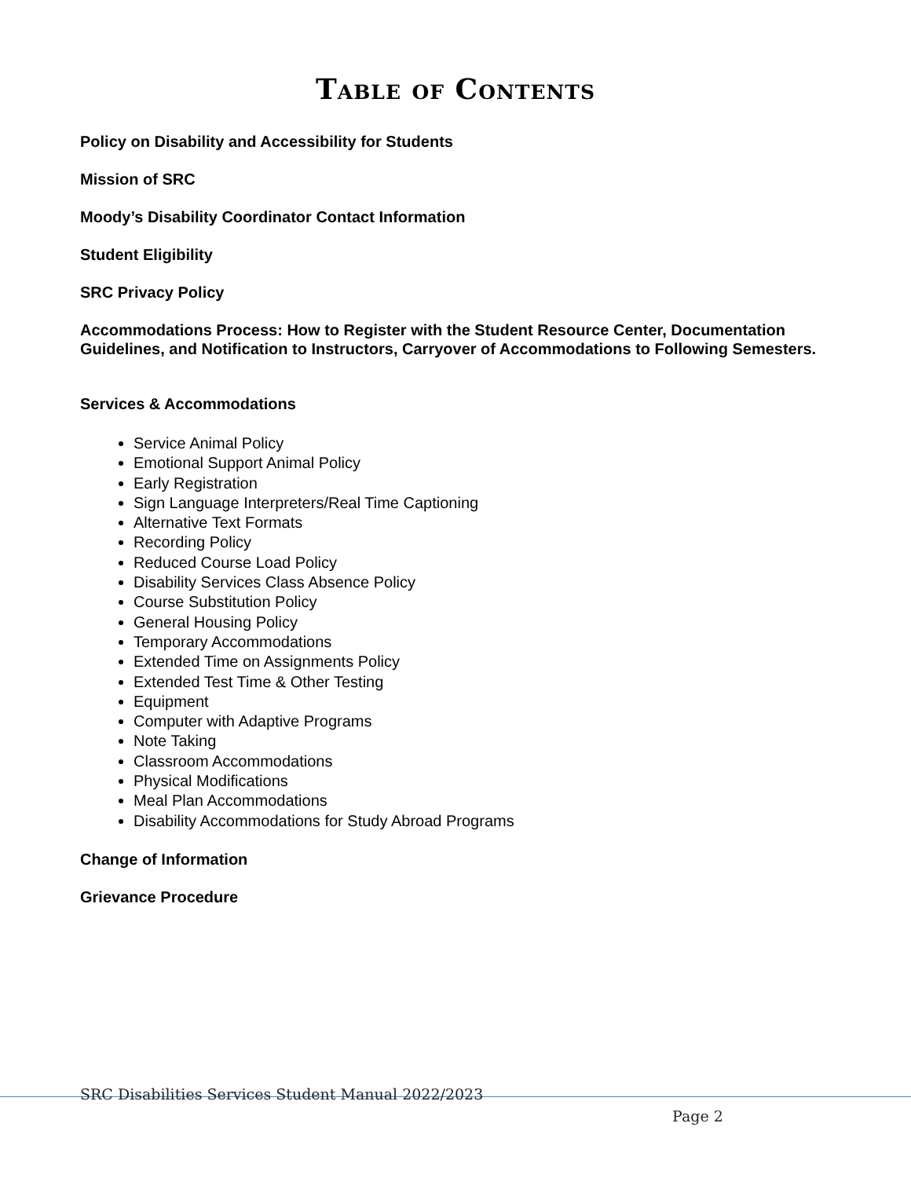Table of Contents
Policy on Disability and Accessibility for Students
Mission of SRC
Moody’s Disability Coordinator Contact Information
Student Eligibility
SRC Privacy Policy
Accommodations Process: How to Register with the Student Resource Center, Documentation Guidelines, and Notification to Instructors, Carryover of Accommodations to Following Semesters.
Services & Accommodations
Service Animal Policy
Emotional Support Animal Policy
Early Registration
Sign Language Interpreters/Real Time Captioning
Alternative Text Formats
Recording Policy
Reduced Course Load Policy
Disability Services Class Absence Policy
Course Substitution Policy
General Housing Policy
Temporary Accommodations
Extended Time on Assignments Policy
Extended Test Time & Other Testing
Equipment
Computer with Adaptive Programs
Note Taking
Classroom Accommodations
Physical Modifications
Meal Plan Accommodations
Disability Accommodations for Study Abroad Programs
Change of Information
Grievance Procedure
SRC Disabilities Services Student Manual 2022/2023
Page 2